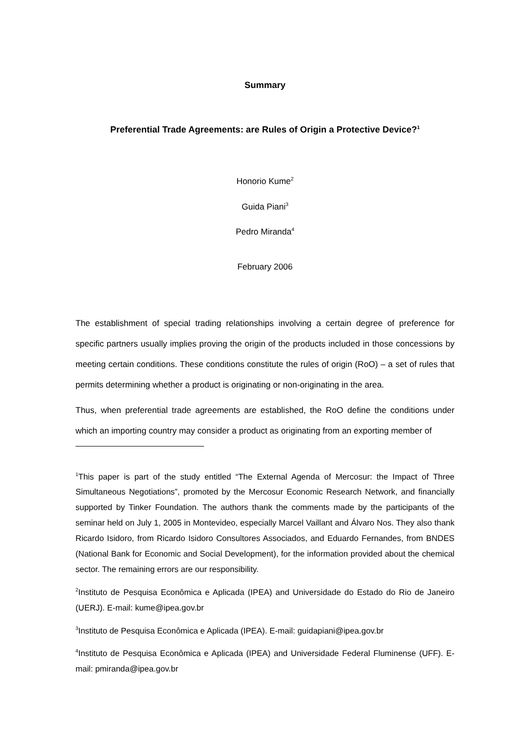Summary
Preferential Trade Agreements: are Rules of Origin a Protective Device?<sup>1</sup>
Honorio Kume<sup>2</sup>
Guida Piani<sup>3</sup>
Pedro Miranda<sup>4</sup>
February 2006
The establishment of special trading relationships involving a certain degree of preference for specific partners usually implies proving the origin of the products included in those concessions by meeting certain conditions. These conditions constitute the rules of origin (RoO) – a set of rules that permits determining whether a product is originating or non-originating in the area.
Thus, when preferential trade agreements are established, the RoO define the conditions under which an importing country may consider a product as originating from an exporting member of
<sup>1</sup> This paper is part of the study entitled “The External Agenda of Mercosur: the Impact of Three Simultaneous Negotiations”, promoted by the Mercosur Economic Research Network, and financially supported by Tinker Foundation. The authors thank the comments made by the participants of the seminar held on July 1, 2005 in Montevideo, especially Marcel Vaillant and Álvaro Nos. They also thank Ricardo Isidoro, from Ricardo Isidoro Consultores Associados, and Eduardo Fernandes, from BNDES (National Bank for Economic and Social Development), for the information provided about the chemical sector. The remaining errors are our responsibility.
<sup>2</sup> Instituto de Pesquisa Econômica e Aplicada (IPEA) and Universidade do Estado do Rio de Janeiro (UERJ). E-mail: kume@ipea.gov.br
<sup>3</sup> Instituto de Pesquisa Econômica e Aplicada (IPEA). E-mail: guidapiani@ipea.gov.br
<sup>4</sup> Instituto de Pesquisa Econômica e Aplicada (IPEA) and Universidade Federal Fluminense (UFF). E-mail: pmiranda@ipea.gov.br